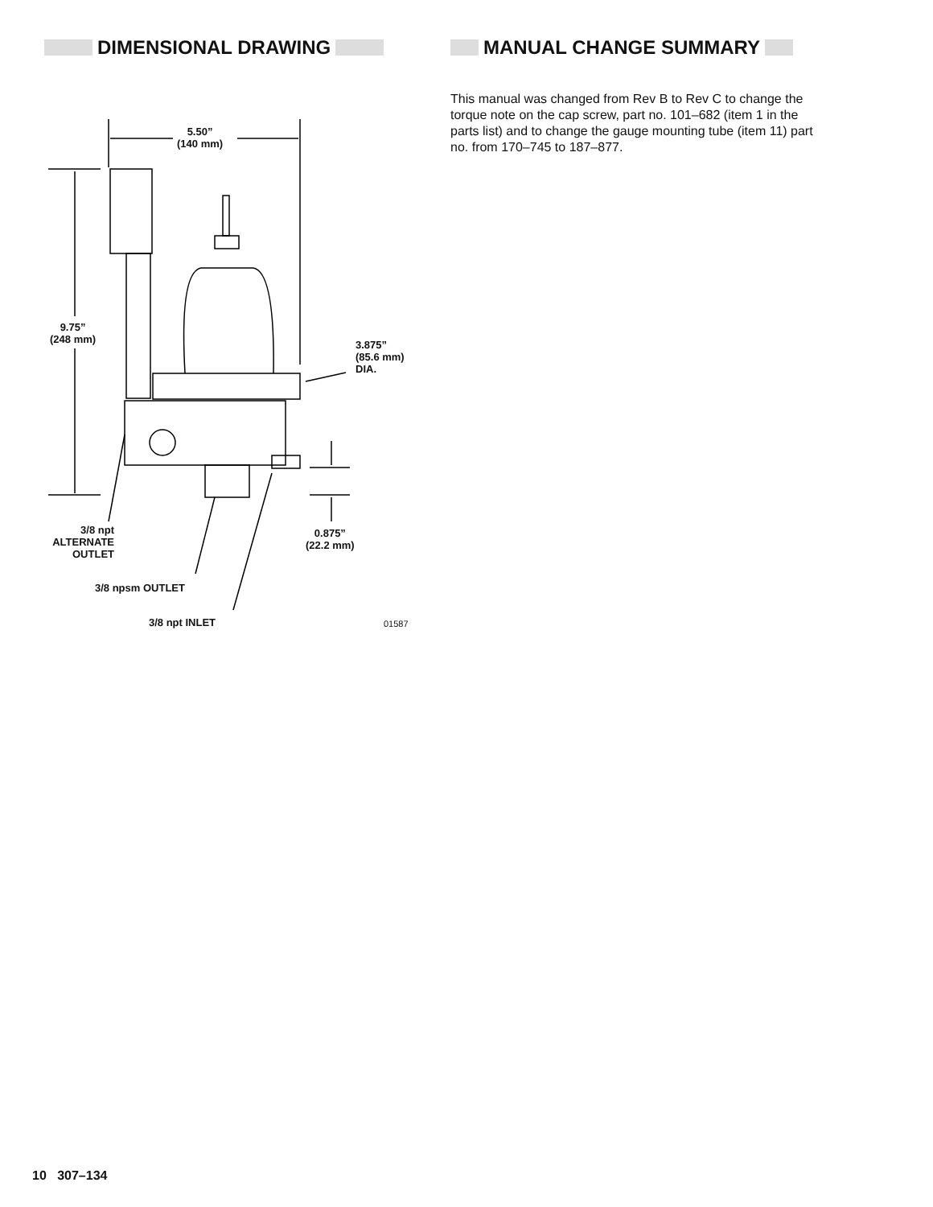DIMENSIONAL DRAWING
5.50”
(140 mm)
9.75”
(248 mm)
3.875”
(85.6 mm)
DIA.
3/8 npt
ALTERNATE
OUTLET
0.875”
(22.2 mm)
3/8 npsm OUTLET
3/8 npt INLET 01587
MANUAL CHANGE SUMMARY
This manual was changed from Rev B to Rev C to change the torque note on the cap screw, part no. 101–682 (item 1 in the parts list) and to change the gauge mounting tube (item 11) part no. from 170–745 to 187–877.
10 307–134